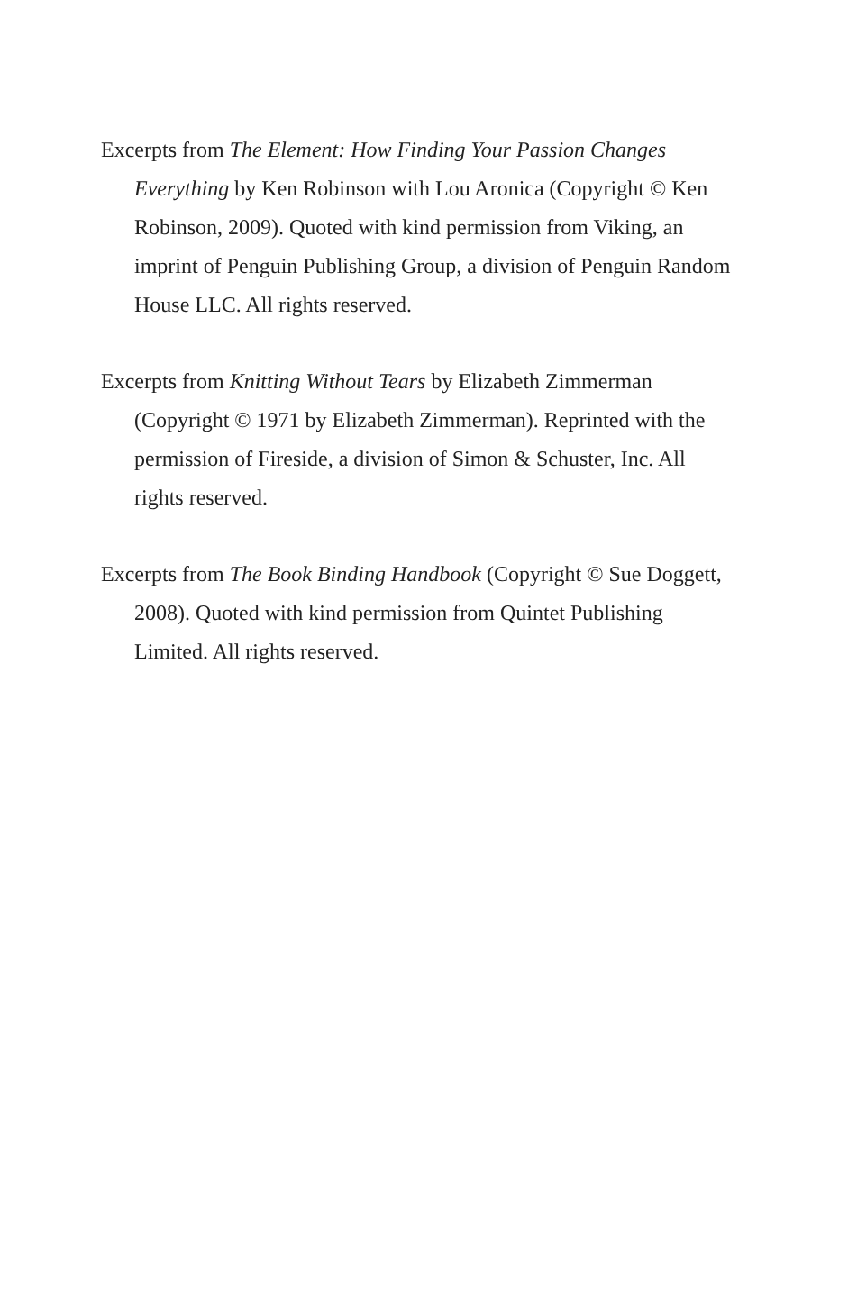Excerpts from The Element: How Finding Your Passion Changes Everything by Ken Robinson with Lou Aronica (Copyright © Ken Robinson, 2009). Quoted with kind permission from Viking, an imprint of Penguin Publishing Group, a division of Penguin Random House LLC. All rights reserved.
Excerpts from Knitting Without Tears by Elizabeth Zimmerman (Copyright © 1971 by Elizabeth Zimmerman). Reprinted with the permission of Fireside, a division of Simon & Schuster, Inc. All rights reserved.
Excerpts from The Book Binding Handbook (Copyright © Sue Doggett, 2008). Quoted with kind permission from Quintet Publishing Limited. All rights reserved.